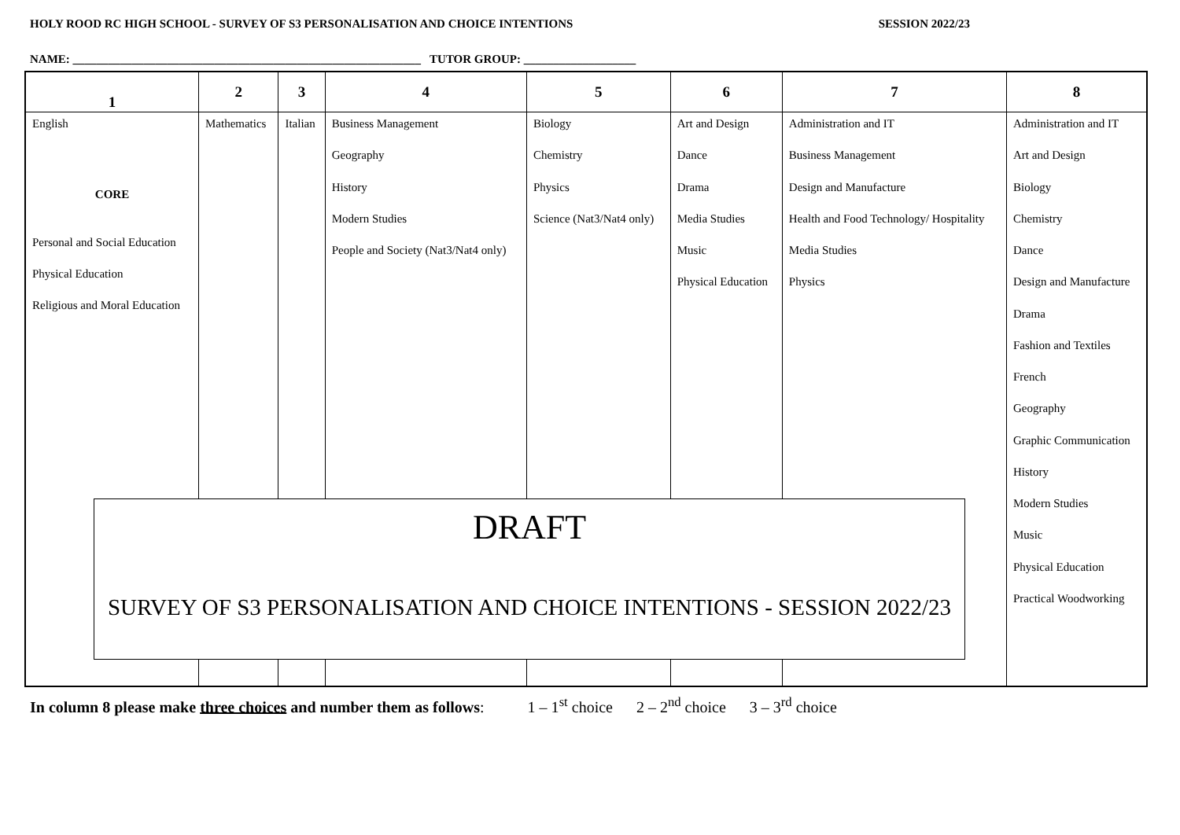HOLY ROOD RC HIGH SCHOOL - SURVEY OF S3 PERSONALISATION AND CHOICE INTENTIONS SESSION 2022/23
NAME: ___________________________________________________________ TUTOR GROUP: ___________________
| 1 | 2 | 3 | 4 | 5 | 6 | 7 | 8 |
| --- | --- | --- | --- | --- | --- | --- | --- |
| English CORE Personal and Social Education Physical Education Religious and Moral Education | Mathematics | Italian | Business Management Geography History Modern Studies People and Society (Nat3/Nat4 only) | Biology Chemistry Physics Science (Nat3/Nat4 only) | Art and Design Dance Drama Media Studies Music Physical Education | Administration and IT Business Management Design and Manufacture Health and Food Technology/ Hospitality Media Studies Physics | Administration and IT Art and Design Biology Chemistry Dance Design and Manufacture Drama Fashion and Textiles French Geography Graphic Communication History Modern Studies Music Physical Education Practical Woodworking |
DRAFT
SURVEY OF S3 PERSONALISATION AND CHOICE INTENTIONS - SESSION 2022/23
In column 8 please make three choices and number them as follows: 1 – 1<sup>st</sup> choice 2 – 2<sup>nd</sup> choice 3 – 3<sup>rd</sup> choice